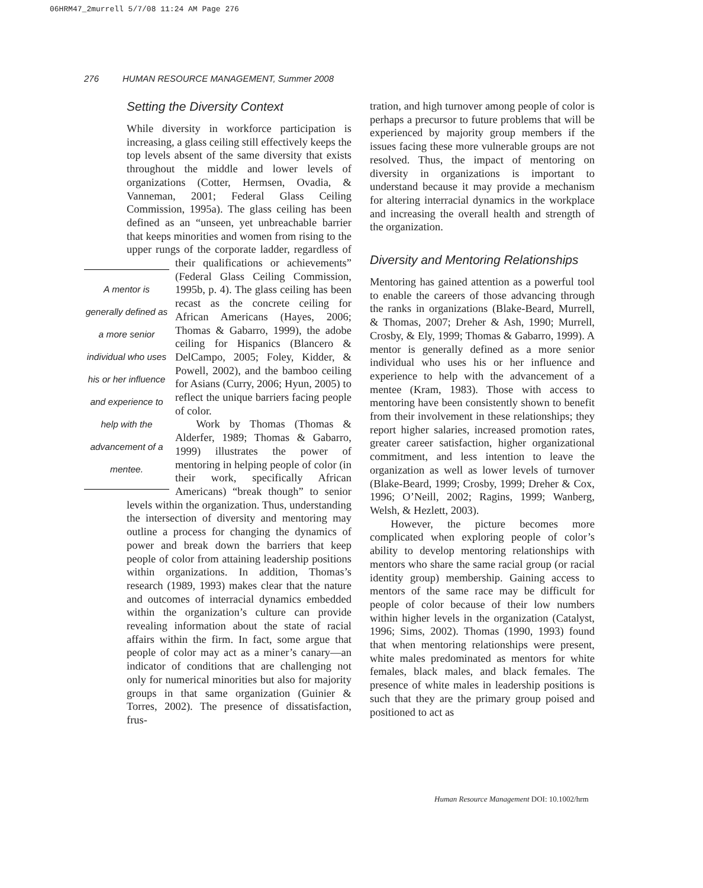06HRM47_2murrell 5/7/08 11:24 AM Page 276
276 HUMAN RESOURCE MANAGEMENT, Summer 2008
Setting the Diversity Context
While diversity in workforce participation is increasing, a glass ceiling still effectively keeps the top levels absent of the same diversity that exists throughout the middle and lower levels of organizations (Cotter, Hermsen, Ovadia, & Vanneman, 2001; Federal Glass Ceiling Commission, 1995a). The glass ceiling has been defined as an “unseen, yet unbreachable barrier that keeps minorities and women from rising to the upper rungs of the corporate ladder, regardless of A mentor is generally defined as a more senior individual who uses his or her influence and experience to help with the advancement of a mentee. their qualifications or achievements” (Federal Glass Ceiling Commission, 1995b, p. 4). The glass ceiling has been recast as the concrete ceiling for African Americans (Hayes, 2006; Thomas & Gabarro, 1999), the adobe ceiling for Hispanics (Blancero & DelCampo, 2005; Foley, Kidder, & Powell, 2002), and the bamboo ceiling for Asians (Curry, 2006; Hyun, 2005) to reflect the unique barriers facing people of color.
Work by Thomas (Thomas & Alderfer, 1989; Thomas & Gabarro, 1999) illustrates the power of mentoring in helping people of color (in their work, specifically African Americans) “break though” to senior levels within the organization. Thus, understanding the intersection of diversity and mentoring may outline a process for changing the dynamics of power and break down the barriers that keep people of color from attaining leadership positions within organizations. In addition, Thomas’s research (1989, 1993) makes clear that the nature and outcomes of interracial dynamics embedded within the organization’s culture can provide revealing information about the state of racial affairs within the firm. In fact, some argue that people of color may act as a miner’s canary—an indicator of conditions that are challenging not only for numerical minorities but also for majority groups in that same organization (Guinier & Torres, 2002). The presence of dissatisfaction, frus-
tration, and high turnover among people of color is perhaps a precursor to future problems that will be experienced by majority group members if the issues facing these more vulnerable groups are not resolved. Thus, the impact of mentoring on diversity in organizations is important to understand because it may provide a mechanism for altering interracial dynamics in the workplace and increasing the overall health and strength of the organization.
Diversity and Mentoring Relationships
Mentoring has gained attention as a powerful tool to enable the careers of those advancing through the ranks in organizations (Blake-Beard, Murrell, & Thomas, 2007; Dreher & Ash, 1990; Murrell, Crosby, & Ely, 1999; Thomas & Gabarro, 1999). A mentor is generally defined as a more senior individual who uses his or her influence and experience to help with the advancement of a mentee (Kram, 1983). Those with access to mentoring have been consistently shown to benefit from their involvement in these relationships; they report higher salaries, increased promotion rates, greater career satisfaction, higher organizational commitment, and less intention to leave the organization as well as lower levels of turnover (Blake-Beard, 1999; Crosby, 1999; Dreher & Cox, 1996; O’Neill, 2002; Ragins, 1999; Wanberg, Welsh, & Hezlett, 2003).
However, the picture becomes more complicated when exploring people of color’s ability to develop mentoring relationships with mentors who share the same racial group (or racial identity group) membership. Gaining access to mentors of the same race may be difficult for people of color because of their low numbers within higher levels in the organization (Catalyst, 1996; Sims, 2002). Thomas (1990, 1993) found that when mentoring relationships were present, white males predominated as mentors for white females, black males, and black females. The presence of white males in leadership positions is such that they are the primary group poised and positioned to act as
Human Resource Management DOI: 10.1002/hrm